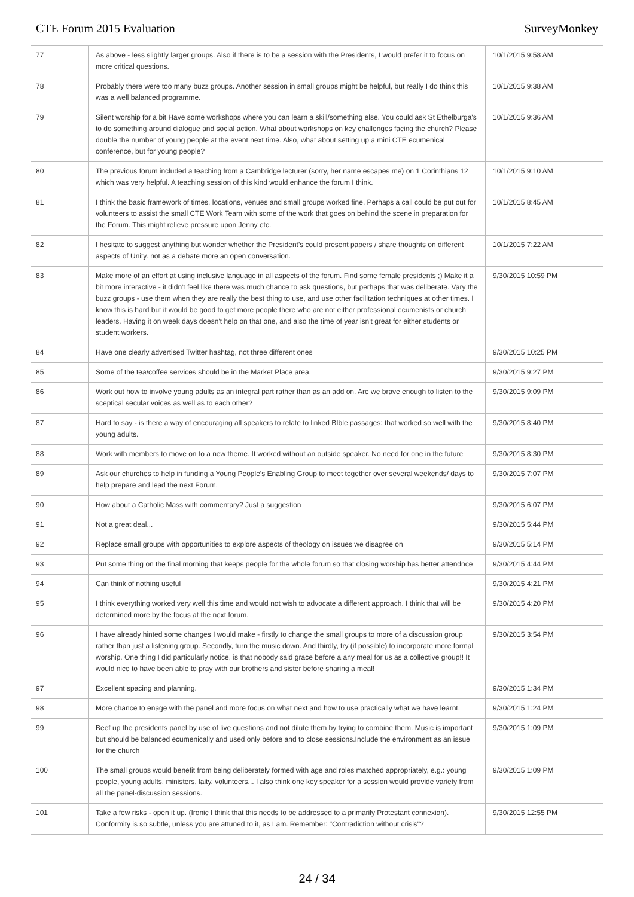CTE Forum 2015 Evaluation SurveyMonkey
| 77 | As above - less slightly larger groups. Also if there is to be a session with the Presidents, I would prefer it to focus on more critical questions. | 10/1/2015 9:58 AM |
| 78 | Probably there were too many buzz groups. Another session in small groups might be helpful, but really I do think this was a well balanced programme. | 10/1/2015 9:38 AM |
| 79 | Silent worship for a bit Have some workshops where you can learn a skill/something else. You could ask St Ethelburga's to do something around dialogue and social action. What about workshops on key challenges facing the church? Please double the number of young people at the event next time. Also, what about setting up a mini CTE ecumenical conference, but for young people? | 10/1/2015 9:36 AM |
| 80 | The previous forum included a teaching from a Cambridge lecturer (sorry, her name escapes me) on 1 Corinthians 12 which was very helpful. A teaching session of this kind would enhance the forum I think. | 10/1/2015 9:10 AM |
| 81 | I think the basic framework of times, locations, venues and small groups worked fine. Perhaps a call could be put out for volunteers to assist the small CTE Work Team with some of the work that goes on behind the scene in preparation for the Forum. This might relieve pressure upon Jenny etc. | 10/1/2015 8:45 AM |
| 82 | I hesitate to suggest anything but wonder whether the President's could present papers / share thoughts on different aspects of Unity. not as a debate more an open conversation. | 10/1/2015 7:22 AM |
| 83 | Make more of an effort at using inclusive language in all aspects of the forum. Find some female presidents ;) Make it a bit more interactive - it didn't feel like there was much chance to ask questions, but perhaps that was deliberate. Vary the buzz groups - use them when they are really the best thing to use, and use other facilitation techniques at other times. I know this is hard but it would be good to get more people there who are not either professional ecumenists or church leaders. Having it on week days doesn't help on that one, and also the time of year isn't great for either students or student workers. | 9/30/2015 10:59 PM |
| 84 | Have one clearly advertised Twitter hashtag, not three different ones | 9/30/2015 10:25 PM |
| 85 | Some of the tea/coffee services should be in the Market Place area. | 9/30/2015 9:27 PM |
| 86 | Work out how to involve young adults as an integral part rather than as an add on. Are we brave enough to listen to the sceptical secular voices as well as to each other? | 9/30/2015 9:09 PM |
| 87 | Hard to say - is there a way of encouraging all speakers to relate to linked BIble passages: that worked so well with the young adults. | 9/30/2015 8:40 PM |
| 88 | Work with members to move on to a new theme. It worked without an outside speaker. No need for one in the future | 9/30/2015 8:30 PM |
| 89 | Ask our churches to help in funding a Young People's Enabling Group to meet together over several weekends/ days to help prepare and lead the next Forum. | 9/30/2015 7:07 PM |
| 90 | How about a Catholic Mass with commentary? Just a suggestion | 9/30/2015 6:07 PM |
| 91 | Not a great deal... | 9/30/2015 5:44 PM |
| 92 | Replace small groups with opportunities to explore aspects of theology on issues we disagree on | 9/30/2015 5:14 PM |
| 93 | Put some thing on the final morning that keeps people for the whole forum so that closing worship has better attendnce | 9/30/2015 4:44 PM |
| 94 | Can think of nothing useful | 9/30/2015 4:21 PM |
| 95 | I think everything worked very well this time and would not wish to advocate a different approach. I think that will be determined more by the focus at the next forum. | 9/30/2015 4:20 PM |
| 96 | I have already hinted some changes I would make - firstly to change the small groups to more of a discussion group rather than just a listening group. Secondly, turn the music down. And thirdly, try (if possible) to incorporate more formal worship. One thing I did particularly notice, is that nobody said grace before a any meal for us as a collective group!! It would nice to have been able to pray with our brothers and sister before sharing a meal! | 9/30/2015 3:54 PM |
| 97 | Excellent spacing and planning. | 9/30/2015 1:34 PM |
| 98 | More chance to enage with the panel and more focus on what next and how to use practically what we have learnt. | 9/30/2015 1:24 PM |
| 99 | Beef up the presidents panel by use of live questions and not dilute them by trying to combine them. Music is important but should be balanced ecumenically and used only before and to close sessions.Include the environment as an issue for the church | 9/30/2015 1:09 PM |
| 100 | The small groups would benefit from being deliberately formed with age and roles matched appropriately, e.g.: young people, young adults, ministers, laity, volunteers... I also think one key speaker for a session would provide variety from all the panel-discussion sessions. | 9/30/2015 1:09 PM |
| 101 | Take a few risks - open it up. (Ironic I think that this needs to be addressed to a primarily Protestant connexion). Conformity is so subtle, unless you are attuned to it, as I am. Remember: "Contradiction without crisis"? | 9/30/2015 12:55 PM |
24 / 34